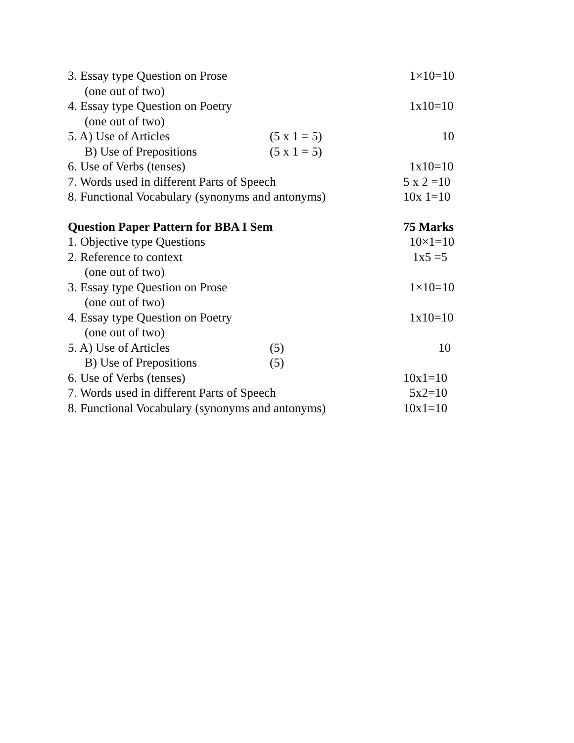3. Essay type Question on Prose 1×10=10
(one out of two)
4. Essay type Question on Poetry 1x10=10
(one out of two)
5. A) Use of Articles (5 x 1 = 5) 10
B) Use of Prepositions (5 x 1 = 5)
6. Use of Verbs (tenses) 1x10=10
7. Words used in different Parts of Speech 5 x 2 =10
8. Functional Vocabulary (synonyms and antonyms) 10x 1=10
Question Paper Pattern for BBA I Sem 75 Marks
1. Objective type Questions 10×1=10
2. Reference to context 1x5 =5
(one out of two)
3. Essay type Question on Prose 1×10=10
(one out of two)
4. Essay type Question on Poetry 1x10=10
(one out of two)
5. A) Use of Articles (5) 10
B) Use of Prepositions (5)
6. Use of Verbs (tenses) 10x1=10
7. Words used in different Parts of Speech 5x2=10
8. Functional Vocabulary (synonyms and antonyms) 10x1=10